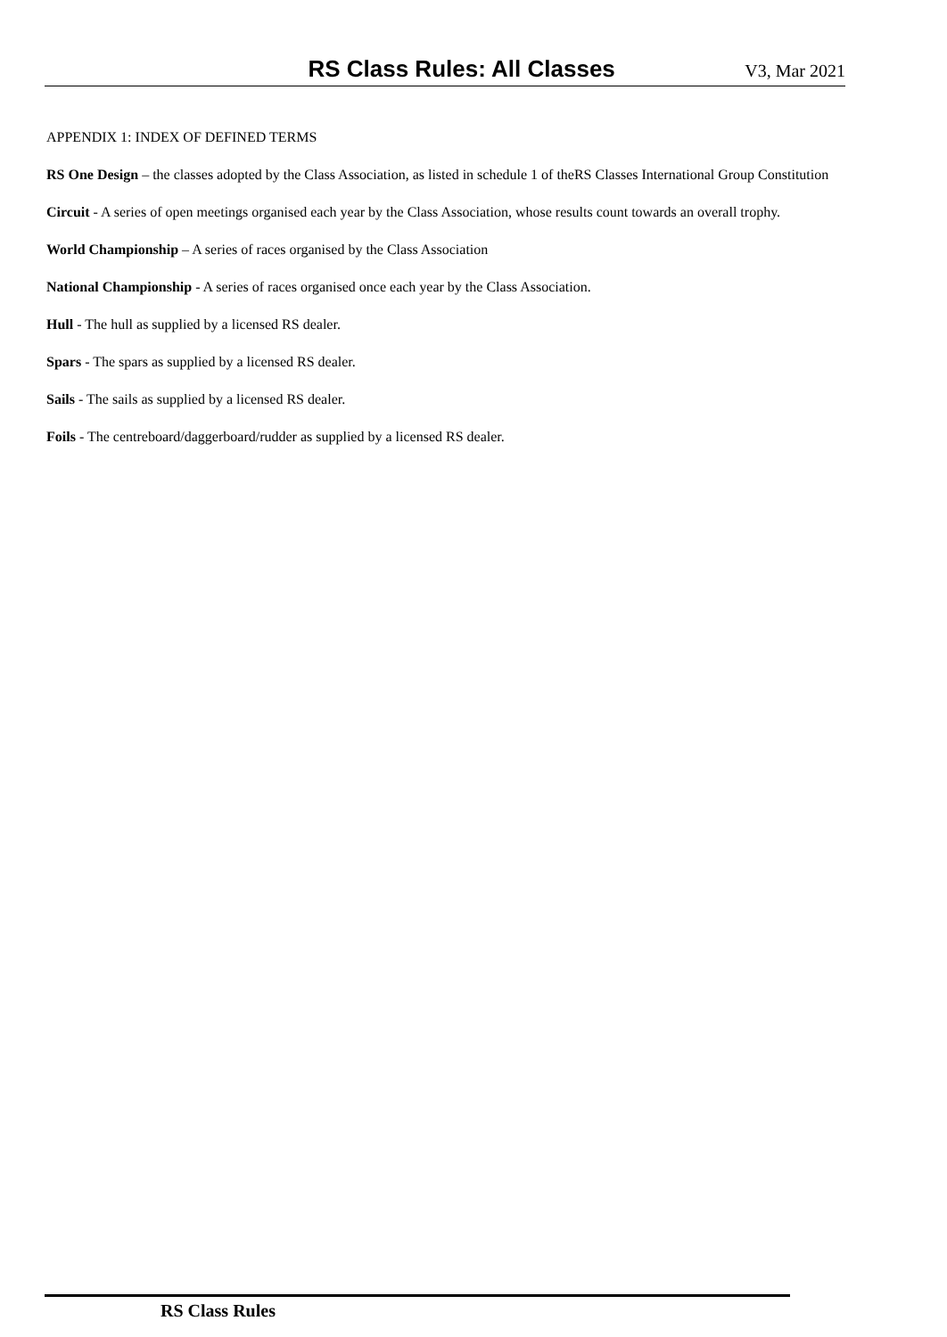RS Class Rules: All Classes
V3, Mar 2021
APPENDIX 1: INDEX OF DEFINED TERMS
RS One Design – the classes adopted by the Class Association, as listed in schedule 1 of theRS Classes International Group Constitution
Circuit - A series of open meetings organised each year by the Class Association, whose results count towards an overall trophy.
World Championship – A series of races organised by the Class Association
National Championship - A series of races organised once each year by the Class Association.
Hull - The hull as supplied by a licensed RS dealer.
Spars - The spars as supplied by a licensed RS dealer.
Sails - The sails as supplied by a licensed RS dealer.
Foils - The centreboard/daggerboard/rudder as supplied by a licensed RS dealer.
RS Class Rules